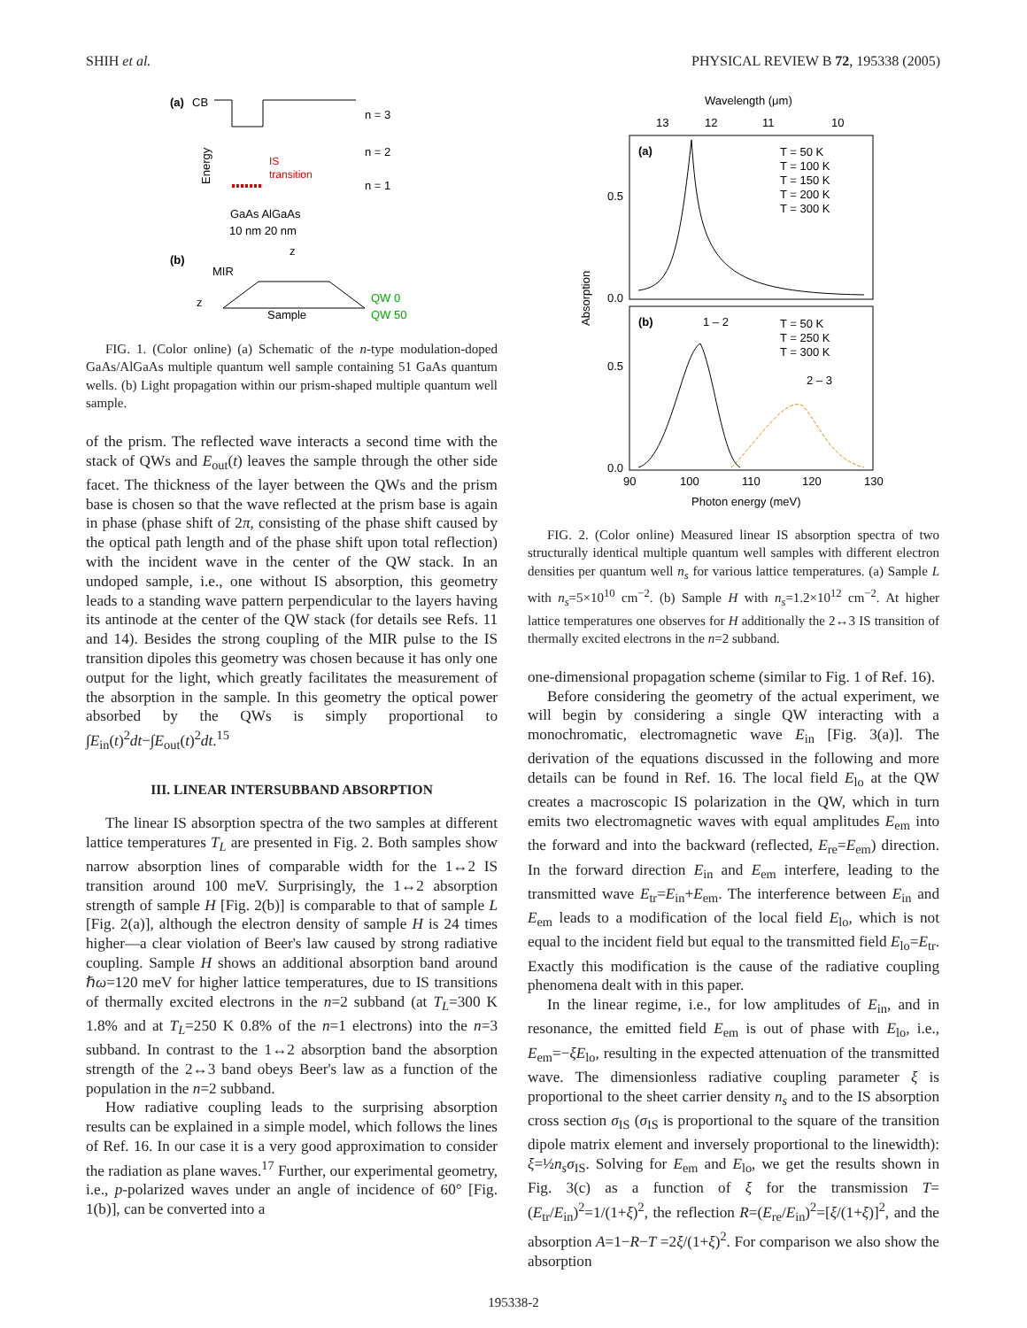SHIH et al. PHYSICAL REVIEW B 72, 195338 (2005)
(a)
CB
n = 3
n = 2
n = 1
Energy
IS
transition
GaAs AlGaAs
10 nm 20 nm
z
(b)
MIR
z
Sample
QW 0
QW 50
FIG. 1. (Color online) (a) Schematic of the n-type modulation-doped GaAs/AlGaAs multiple quantum well sample containing 51 GaAs quantum wells. (b) Light propagation within our prism-shaped multiple quantum well sample.
of the prism. The reflected wave interacts a second time with the stack of QWs and E<sub>out</sub>(t) leaves the sample through the other side facet. The thickness of the layer between the QWs and the prism base is chosen so that the wave reflected at the prism base is again in phase (phase shift of 2π, consisting of the phase shift caused by the optical path length and of the phase shift upon total reflection) with the incident wave in the center of the QW stack. In an undoped sample, i.e., one without IS absorption, this geometry leads to a standing wave pattern perpendicular to the layers having its antinode at the center of the QW stack (for details see Refs. 11 and 14). Besides the strong coupling of the MIR pulse to the IS transition dipoles this geometry was chosen because it has only one output for the light, which greatly facilitates the measurement of the absorption in the sample. In this geometry the optical power absorbed by the QWs is simply proportional to ∫E<sub>in</sub>(t)<sup>2</sup>dt−∫E<sub>out</sub>(t)<sup>2</sup>dt.<sup>15</sup>
III. LINEAR INTERSUBBAND ABSORPTION
The linear IS absorption spectra of the two samples at different lattice temperatures T<sub>L</sub> are presented in Fig. 2. Both samples show narrow absorption lines of comparable width for the 1↔2 IS transition around 100 meV. Surprisingly, the 1↔2 absorption strength of sample H [Fig. 2(b)] is comparable to that of sample L [Fig. 2(a)], although the electron density of sample H is 24 times higher—a clear violation of Beer's law caused by strong radiative coupling. Sample H shows an additional absorption band around ℏω=120 meV for higher lattice temperatures, due to IS transitions of thermally excited electrons in the n=2 subband (at T<sub>L</sub>=300 K 1.8% and at T<sub>L</sub>=250 K 0.8% of the n=1 electrons) into the n=3 subband. In contrast to the 1↔2 absorption band the absorption strength of the 2↔3 band obeys Beer's law as a function of the population in the n=2 subband.
How radiative coupling leads to the surprising absorption results can be explained in a simple model, which follows the lines of Ref. 16. In our case it is a very good approximation to consider the radiation as plane waves.<sup>17</sup> Further, our experimental geometry, i.e., p-polarized waves under an angle of incidence of 60° [Fig. 1(b)], can be converted into a
Wavelength (μm)
13
12
11
10
(a)
(b)
0.5
0.0
0.5
0.0
Absorption
T = 50 K
T = 100 K
T = 150 K
T = 200 K
T = 300 K
T = 50 K
T = 250 K
T = 300 K
1 – 2
2 – 3
90
100
110
120
130
Photon energy (meV)
FIG. 2. (Color online) Measured linear IS absorption spectra of two structurally identical multiple quantum well samples with different electron densities per quantum well n<sub>s</sub> for various lattice temperatures. (a) Sample L with n<sub>s</sub>=5×10<sup>10</sup> cm<sup>−2</sup>. (b) Sample H with n<sub>s</sub>=1.2×10<sup>12</sup> cm<sup>−2</sup>. At higher lattice temperatures one observes for H additionally the 2↔3 IS transition of thermally excited electrons in the n=2 subband.
one-dimensional propagation scheme (similar to Fig. 1 of Ref. 16).
Before considering the geometry of the actual experiment, we will begin by considering a single QW interacting with a monochromatic, electromagnetic wave E<sub>in</sub> [Fig. 3(a)]. The derivation of the equations discussed in the following and more details can be found in Ref. 16. The local field E<sub>lo</sub> at the QW creates a macroscopic IS polarization in the QW, which in turn emits two electromagnetic waves with equal amplitudes E<sub>em</sub> into the forward and into the backward (reflected, E<sub>re</sub>=E<sub>em</sub>) direction. In the forward direction E<sub>in</sub> and E<sub>em</sub> interfere, leading to the transmitted wave E<sub>tr</sub>=E<sub>in</sub>+E<sub>em</sub>. The interference between E<sub>in</sub> and E<sub>em</sub> leads to a modification of the local field E<sub>lo</sub>, which is not equal to the incident field but equal to the transmitted field E<sub>lo</sub>=E<sub>tr</sub>. Exactly this modification is the cause of the radiative coupling phenomena dealt with in this paper.
In the linear regime, i.e., for low amplitudes of E<sub>in</sub>, and in resonance, the emitted field E<sub>em</sub> is out of phase with E<sub>lo</sub>, i.e., E<sub>em</sub>=−ξE<sub>lo</sub>, resulting in the expected attenuation of the transmitted wave. The dimensionless radiative coupling parameter ξ is proportional to the sheet carrier density n<sub>s</sub> and to the IS absorption cross section σ<sub>IS</sub> (σ<sub>IS</sub> is proportional to the square of the transition dipole matrix element and inversely proportional to the linewidth): ξ=½n<sub>s</sub>σ<sub>IS</sub>. Solving for E<sub>em</sub> and E<sub>lo</sub>, we get the results shown in Fig. 3(c) as a function of ξ for the transmission T=(E<sub>tr</sub>/E<sub>in</sub>)<sup>2</sup>=1/(1+ξ)<sup>2</sup>, the reflection R=(E<sub>re</sub>/E<sub>in</sub>)<sup>2</sup>=[ξ/(1+ξ)]<sup>2</sup>, and the absorption A=1−R−T =2ξ/(1+ξ)<sup>2</sup>. For comparison we also show the absorption
195338-2